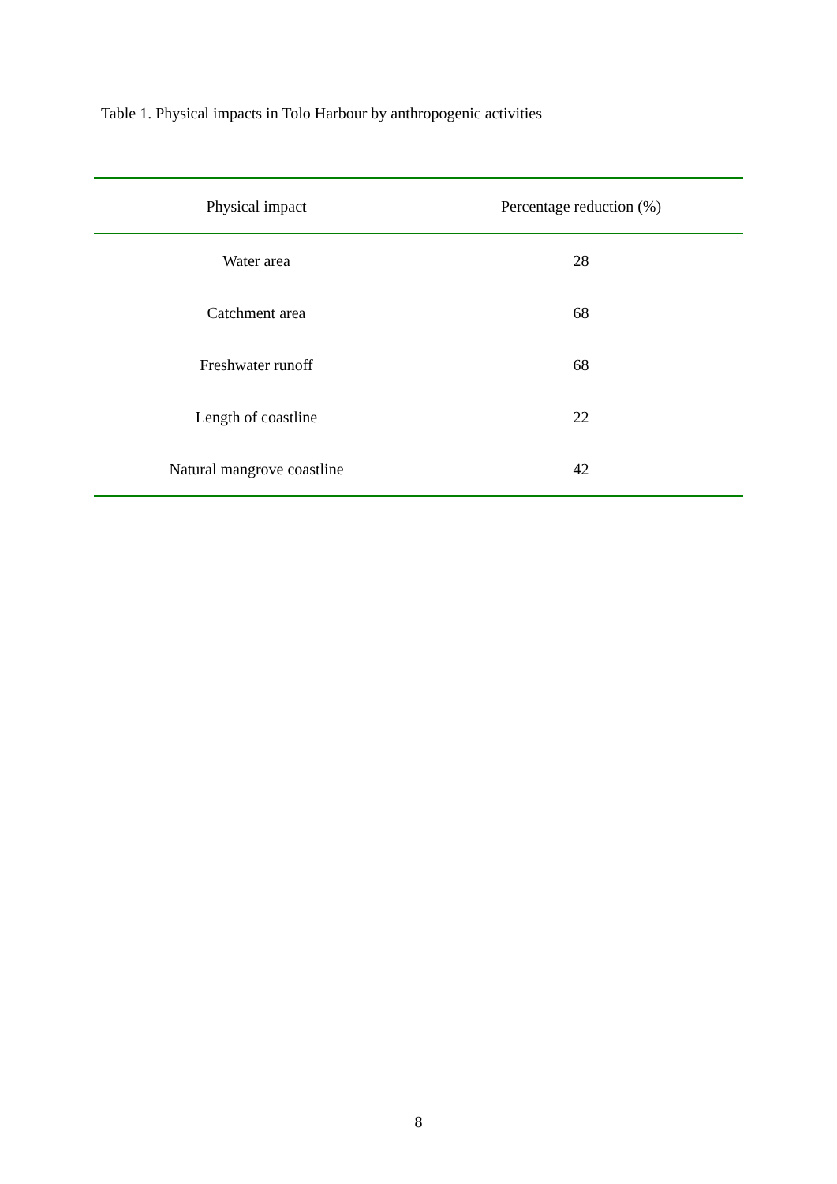Table 1. Physical impacts in Tolo Harbour by anthropogenic activities
| Physical impact | Percentage reduction (%) |
| --- | --- |
| Water area | 28 |
| Catchment area | 68 |
| Freshwater runoff | 68 |
| Length of coastline | 22 |
| Natural mangrove coastline | 42 |
8